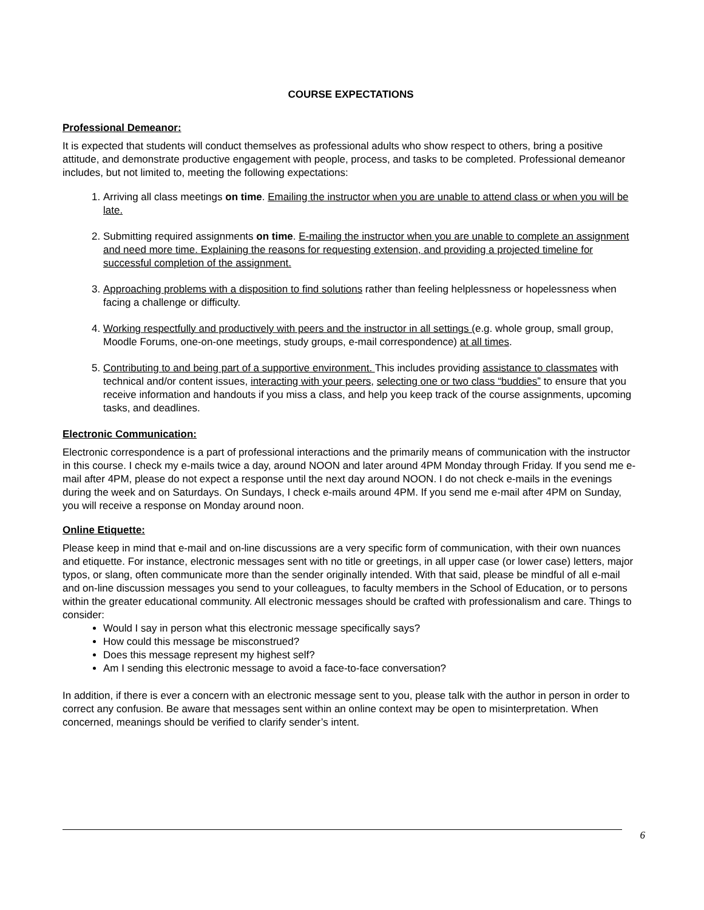COURSE EXPECTATIONS
Professional Demeanor:
It is expected that students will conduct themselves as professional adults who show respect to others, bring a positive attitude, and demonstrate productive engagement with people, process, and tasks to be completed. Professional demeanor includes, but not limited to, meeting the following expectations:
1. Arriving all class meetings on time. Emailing the instructor when you are unable to attend class or when you will be late.
2. Submitting required assignments on time. E-mailing the instructor when you are unable to complete an assignment and need more time. Explaining the reasons for requesting extension, and providing a projected timeline for successful completion of the assignment.
3. Approaching problems with a disposition to find solutions rather than feeling helplessness or hopelessness when facing a challenge or difficulty.
4. Working respectfully and productively with peers and the instructor in all settings (e.g. whole group, small group, Moodle Forums, one-on-one meetings, study groups, e-mail correspondence) at all times.
5. Contributing to and being part of a supportive environment. This includes providing assistance to classmates with technical and/or content issues, interacting with your peers, selecting one or two class “buddies” to ensure that you receive information and handouts if you miss a class, and help you keep track of the course assignments, upcoming tasks, and deadlines.
Electronic Communication:
Electronic correspondence is a part of professional interactions and the primarily means of communication with the instructor in this course. I check my e-mails twice a day, around NOON and later around 4PM Monday through Friday. If you send me e-mail after 4PM, please do not expect a response until the next day around NOON. I do not check e-mails in the evenings during the week and on Saturdays. On Sundays, I check e-mails around 4PM. If you send me e-mail after 4PM on Sunday, you will receive a response on Monday around noon.
Online Etiquette:
Please keep in mind that e-mail and on-line discussions are a very specific form of communication, with their own nuances and etiquette. For instance, electronic messages sent with no title or greetings, in all upper case (or lower case) letters, major typos, or slang, often communicate more than the sender originally intended. With that said, please be mindful of all e-mail and on-line discussion messages you send to your colleagues, to faculty members in the School of Education, or to persons within the greater educational community. All electronic messages should be crafted with professionalism and care. Things to consider:
Would I say in person what this electronic message specifically says?
How could this message be misconstrued?
Does this message represent my highest self?
Am I sending this electronic message to avoid a face-to-face conversation?
In addition, if there is ever a concern with an electronic message sent to you, please talk with the author in person in order to correct any confusion. Be aware that messages sent within an online context may be open to misinterpretation. When concerned, meanings should be verified to clarify sender’s intent.
6